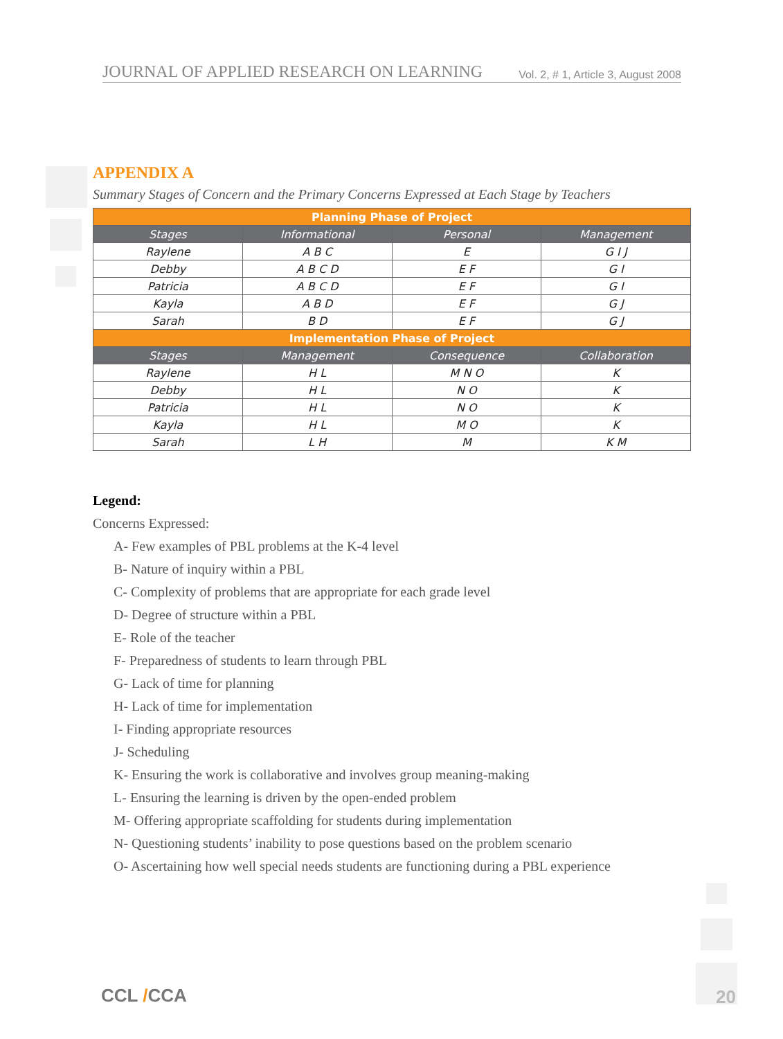JOURNAL OF APPLIED RESEARCH ON LEARNING Vol. 2, # 1, Article 3, August 2008
APPENDIX A
Summary Stages of Concern and the Primary Concerns Expressed at Each Stage by Teachers
| Planning Phase of Project | | | |
| --- | --- | --- | --- |
| Stages | Informational | Personal | Management |
| Raylene | A B C | E | G I J |
| Debby | A B C D | E F | G I |
| Patricia | A B C D | E F | G I |
| Kayla | A B D | E F | G J |
| Sarah | B D | E F | G J |
| Implementation Phase of Project | | | |
| Stages | Management | Consequence | Collaboration |
| Raylene | H L | M N O | K |
| Debby | H L | N O | K |
| Patricia | H L | N O | K |
| Kayla | H L | M O | K |
| Sarah | L H | M | K M |
Legend:
Concerns Expressed:
A- Few examples of PBL problems at the K-4 level
B- Nature of inquiry within a PBL
C- Complexity of problems that are appropriate for each grade level
D- Degree of structure within a PBL
E- Role of the teacher
F- Preparedness of students to learn through PBL
G- Lack of time for planning
H- Lack of time for implementation
I- Finding appropriate resources
J- Scheduling
K- Ensuring the work is collaborative and involves group meaning-making
L- Ensuring the learning is driven by the open-ended problem
M- Offering appropriate scaffolding for students during implementation
N- Questioning students’ inability to pose questions based on the problem scenario
O- Ascertaining how well special needs students are functioning during a PBL experience
CCL /CCA 20